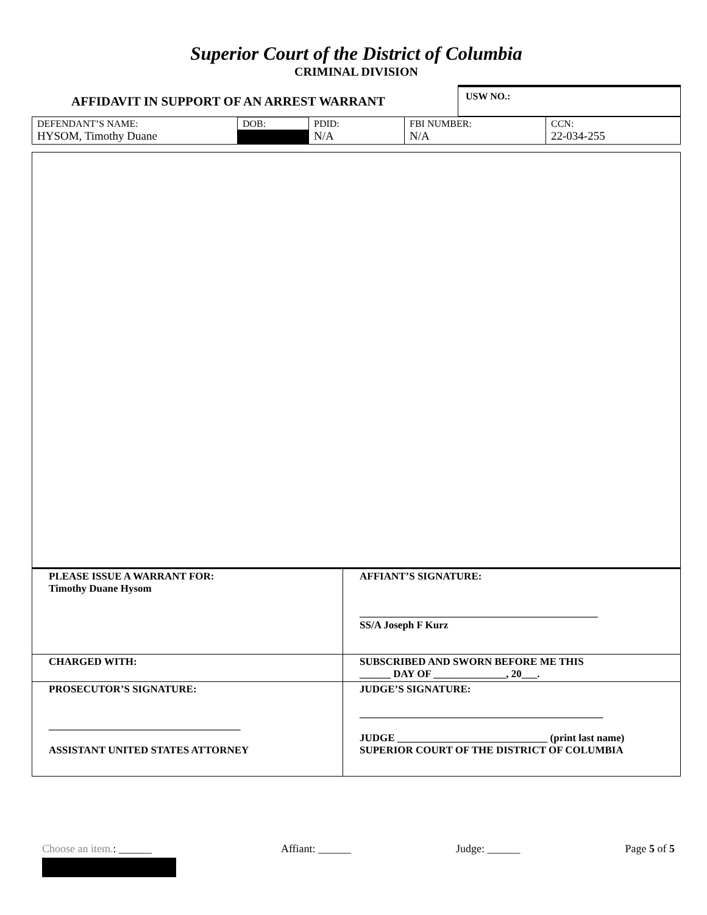Superior Court of the District of Columbia
CRIMINAL DIVISION
AFFIDAVIT IN SUPPORT OF AN ARREST WARRANT
USW NO.:
| DEFENDANT’S NAME: HYSOM, Timothy Duane | DOB: | PDID: N/A | FBI NUMBER: N/A | CCN: 22-034-255 |
| PLEASE ISSUE A WARRANT FOR: Timothy Duane Hysom | AFFIANT’S SIGNATURE: ______________________________________________ SS/A Joseph F Kurz |
| CHARGED WITH: | SUBSCRIBED AND SWORN BEFORE ME THIS ______ DAY OF ______________, 20___. |
| PROSECUTOR’S SIGNATURE: _____________________________________ ASSISTANT UNITED STATES ATTORNEY | JUDGE’S SIGNATURE: _______________________________________________ JUDGE _____________________________ (print last name) SUPERIOR COURT OF THE DISTRICT OF COLUMBIA |
Choose an item.: ______ Affiant: ______ Judge: ______ Page 5 of 5